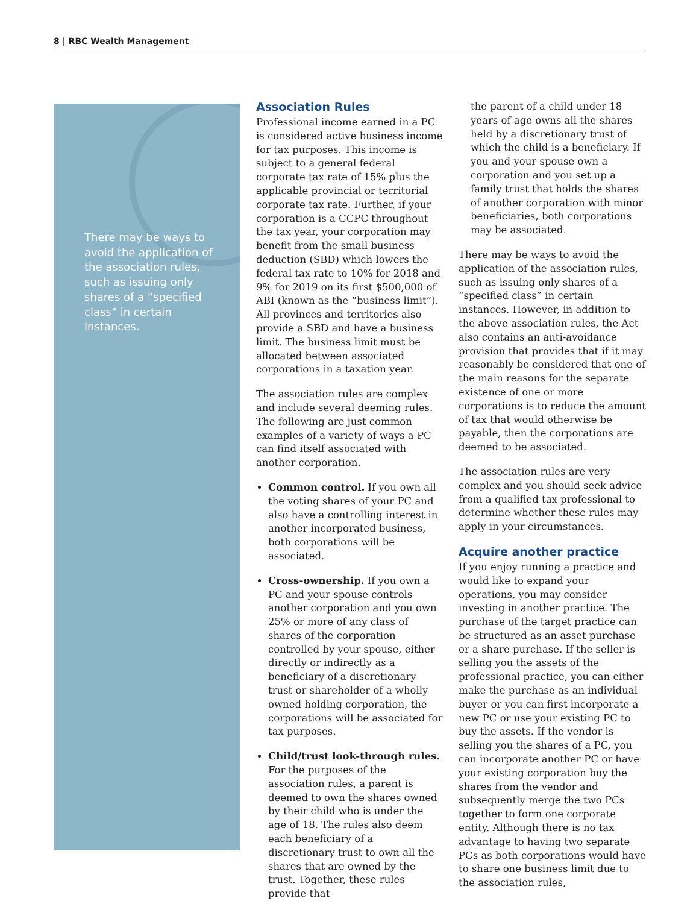8 | RBC Wealth Management
There may be ways to avoid the application of the association rules, such as issuing only shares of a “specified class” in certain instances.
Association Rules
Professional income earned in a PC is considered active business income for tax purposes. This income is subject to a general federal corporate tax rate of 15% plus the applicable provincial or territorial corporate tax rate. Further, if your corporation is a CCPC throughout the tax year, your corporation may benefit from the small business deduction (SBD) which lowers the federal tax rate to 10% for 2018 and 9% for 2019 on its first $500,000 of ABI (known as the “business limit”). All provinces and territories also provide a SBD and have a business limit. The business limit must be allocated between associated corporations in a taxation year.
The association rules are complex and include several deeming rules. The following are just common examples of a variety of ways a PC can find itself associated with another corporation.
Common control. If you own all the voting shares of your PC and also have a controlling interest in another incorporated business, both corporations will be associated.
Cross-ownership. If you own a PC and your spouse controls another corporation and you own 25% or more of any class of shares of the corporation controlled by your spouse, either directly or indirectly as a beneficiary of a discretionary trust or shareholder of a wholly owned holding corporation, the corporations will be associated for tax purposes.
Child/trust look-through rules. For the purposes of the association rules, a parent is deemed to own the shares owned by their child who is under the age of 18. The rules also deem each beneficiary of a discretionary trust to own all the shares that are owned by the trust. Together, these rules provide that
the parent of a child under 18 years of age owns all the shares held by a discretionary trust of which the child is a beneficiary. If you and your spouse own a corporation and you set up a family trust that holds the shares of another corporation with minor beneficiaries, both corporations may be associated.
There may be ways to avoid the application of the association rules, such as issuing only shares of a “specified class” in certain instances. However, in addition to the above association rules, the Act also contains an anti-avoidance provision that provides that if it may reasonably be considered that one of the main reasons for the separate existence of one or more corporations is to reduce the amount of tax that would otherwise be payable, then the corporations are deemed to be associated.
The association rules are very complex and you should seek advice from a qualified tax professional to determine whether these rules may apply in your circumstances.
Acquire another practice
If you enjoy running a practice and would like to expand your operations, you may consider investing in another practice. The purchase of the target practice can be structured as an asset purchase or a share purchase. If the seller is selling you the assets of the professional practice, you can either make the purchase as an individual buyer or you can first incorporate a new PC or use your existing PC to buy the assets. If the vendor is selling you the shares of a PC, you can incorporate another PC or have your existing corporation buy the shares from the vendor and subsequently merge the two PCs together to form one corporate entity. Although there is no tax advantage to having two separate PCs as both corporations would have to share one business limit due to the association rules,